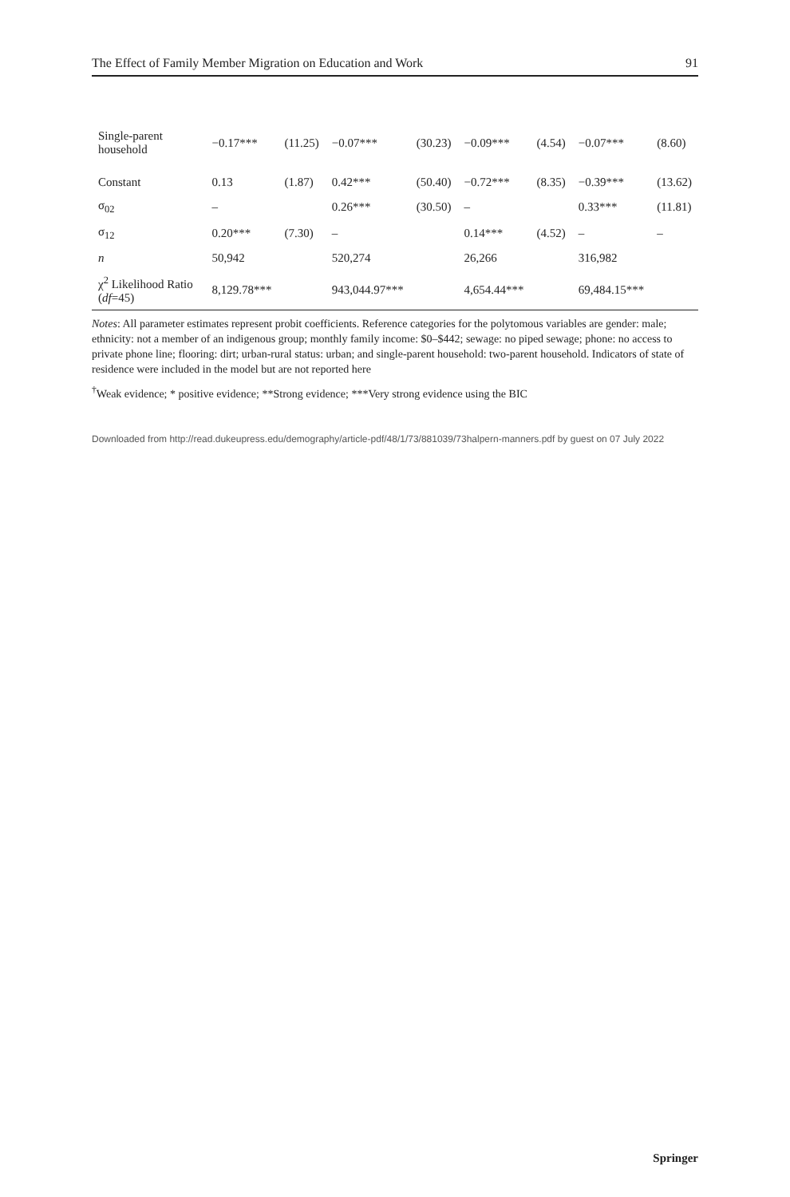The Effect of Family Member Migration on Education and Work 91
| Single-parent household | −0.17*** | (11.25) | −0.07*** | (30.23) | −0.09*** | (4.54) | −0.07*** | (8.60) |
| Constant | 0.13 | (1.87) | 0.42*** | (50.40) | −0.72*** | (8.35) | −0.39*** | (13.62) |
| σ<sub>02</sub> | – | | 0.26*** | (30.50) | – | | 0.33*** | (11.81) |
| σ<sub>12</sub> | 0.20*** | (7.30) | – | | 0.14*** | (4.52) | – | – |
| n | 50,942 | | 520,274 | | 26,266 | | 316,982 | |
| χ<sup>2</sup> Likelihood Ratio ( df =45) | 8,129.78*** | | 943,044.97*** | | 4,654.44*** | | 69,484.15*** | |
Notes: All parameter estimates represent probit coefficients. Reference categories for the polytomous variables are gender: male; ethnicity: not a member of an indigenous group; monthly family income: $0–$442; sewage: no piped sewage; phone: no access to private phone line; flooring: dirt; urban-rural status: urban; and single-parent household: two-parent household. Indicators of state of residence were included in the model but are not reported here
<sup>†</sup> Weak evidence; * positive evidence; **Strong evidence; ***Very strong evidence using the BIC
Downloaded from http://read.dukeupress.edu/demography/article-pdf/48/1/73/881039/73halpern-manners.pdf by guest on 07 July 2022
Springer